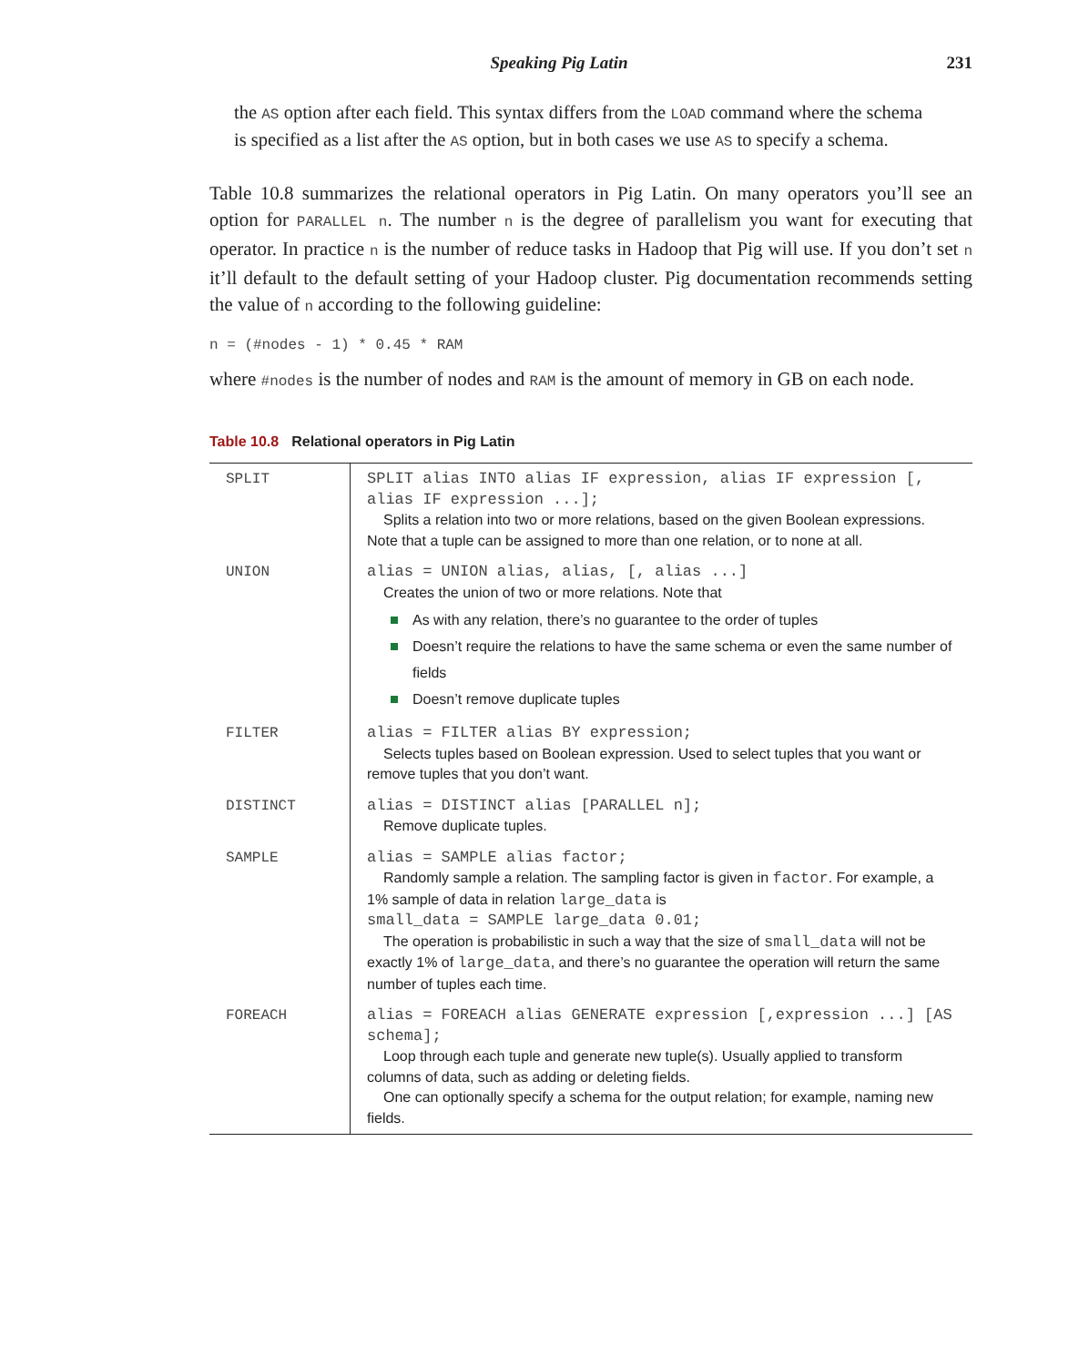Speaking Pig Latin 231
the AS option after each field. This syntax differs from the LOAD command where the schema is specified as a list after the AS option, but in both cases we use AS to specify a schema.
Table 10.8 summarizes the relational operators in Pig Latin. On many operators you’ll see an option for PARALLEL n. The number n is the degree of parallelism you want for executing that operator. In practice n is the number of reduce tasks in Hadoop that Pig will use. If you don’t set n it’ll default to the default setting of your Hadoop cluster. Pig documentation recommends setting the value of n according to the following guideline:
n = (#nodes - 1) * 0.45 * RAM
where #nodes is the number of nodes and RAM is the amount of memory in GB on each node.
Table 10.8 Relational operators in Pig Latin
| SPLIT | SPLIT alias INTO alias IF expression, alias IF expression [, alias IF expression ...]; Splits a relation into two or more relations, based on the given Boolean expressions. Note that a tuple can be assigned to more than one relation, or to none at all. |
| UNION | alias = UNION alias, alias, [, alias ...] Creates the union of two or more relations. Note that As with any relation, there’s no guarantee to the order of tuples Doesn’t require the relations to have the same schema or even the same number of fields Doesn’t remove duplicate tuples |
| FILTER | alias = FILTER alias BY expression; Selects tuples based on Boolean expression. Used to select tuples that you want or remove tuples that you don’t want. |
| DISTINCT | alias = DISTINCT alias [PARALLEL n]; Remove duplicate tuples. |
| SAMPLE | alias = SAMPLE alias factor; Randomly sample a relation. The sampling factor is given in factor . For example, a 1% sample of data in relation large_data is small_data = SAMPLE large_data 0.01; The operation is probabilistic in such a way that the size of small_data will not be exactly 1% of large_data , and there’s no guarantee the operation will return the same number of tuples each time. |
| FOREACH | alias = FOREACH alias GENERATE expression [,expression ...] [AS schema]; Loop through each tuple and generate new tuple(s). Usually applied to transform columns of data, such as adding or deleting fields. One can optionally specify a schema for the output relation; for example, naming new fields. |